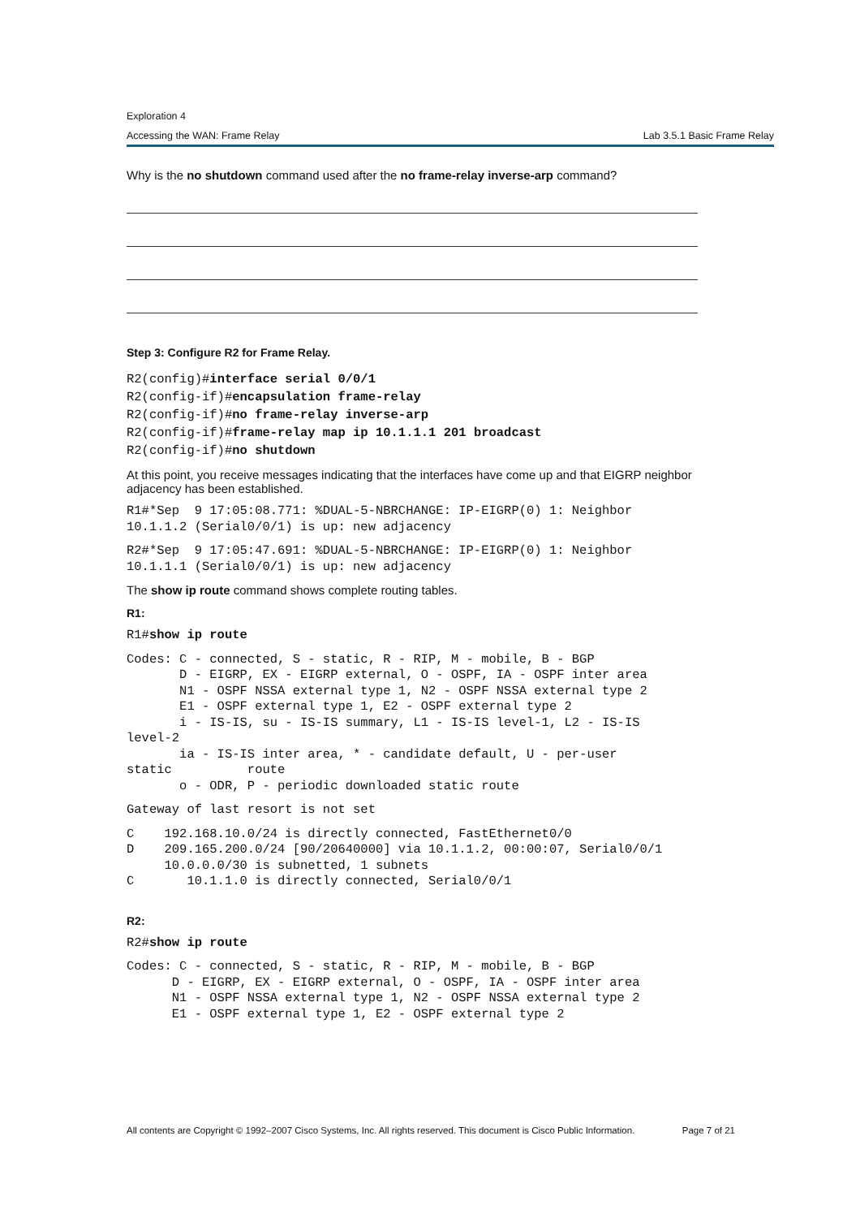Exploration 4
Accessing the WAN: Frame Relay Lab 3.5.1 Basic Frame Relay
Why is the no shutdown command used after the no frame-relay inverse-arp command?
Step 3: Configure R2 for Frame Relay.
R2(config)#interface serial 0/0/1
R2(config-if)#encapsulation frame-relay
R2(config-if)#no frame-relay inverse-arp
R2(config-if)#frame-relay map ip 10.1.1.1 201 broadcast
R2(config-if)#no shutdown
At this point, you receive messages indicating that the interfaces have come up and that EIGRP neighbor adjacency has been established.
R1#*Sep  9 17:05:08.771: %DUAL-5-NBRCHANGE: IP-EIGRP(0) 1: Neighbor
10.1.1.2 (Serial0/0/1) is up: new adjacency
R2#*Sep  9 17:05:47.691: %DUAL-5-NBRCHANGE: IP-EIGRP(0) 1: Neighbor
10.1.1.1 (Serial0/0/1) is up: new adjacency
The show ip route command shows complete routing tables.
R1:
R1#show ip route
Codes: C - connected, S - static, R - RIP, M - mobile, B - BGP
       D - EIGRP, EX - EIGRP external, O - OSPF, IA - OSPF inter area
       N1 - OSPF NSSA external type 1, N2 - OSPF NSSA external type 2
       E1 - OSPF external type 1, E2 - OSPF external type 2
       i - IS-IS, su - IS-IS summary, L1 - IS-IS level-1, L2 - IS-IS
level-2
       ia - IS-IS inter area, * - candidate default, U - per-user
static          route
       o - ODR, P - periodic downloaded static route
Gateway of last resort is not set
C    192.168.10.0/24 is directly connected, FastEthernet0/0
D    209.165.200.0/24 [90/20640000] via 10.1.1.2, 00:00:07, Serial0/0/1
     10.0.0.0/30 is subnetted, 1 subnets
C       10.1.1.0 is directly connected, Serial0/0/1
R2:
R2#show ip route
Codes: C - connected, S - static, R - RIP, M - mobile, B - BGP
      D - EIGRP, EX - EIGRP external, O - OSPF, IA - OSPF inter area
      N1 - OSPF NSSA external type 1, N2 - OSPF NSSA external type 2
      E1 - OSPF external type 1, E2 - OSPF external type 2
All contents are Copyright © 1992–2007 Cisco Systems, Inc. All rights reserved. This document is Cisco Public Information. Page 7 of 21